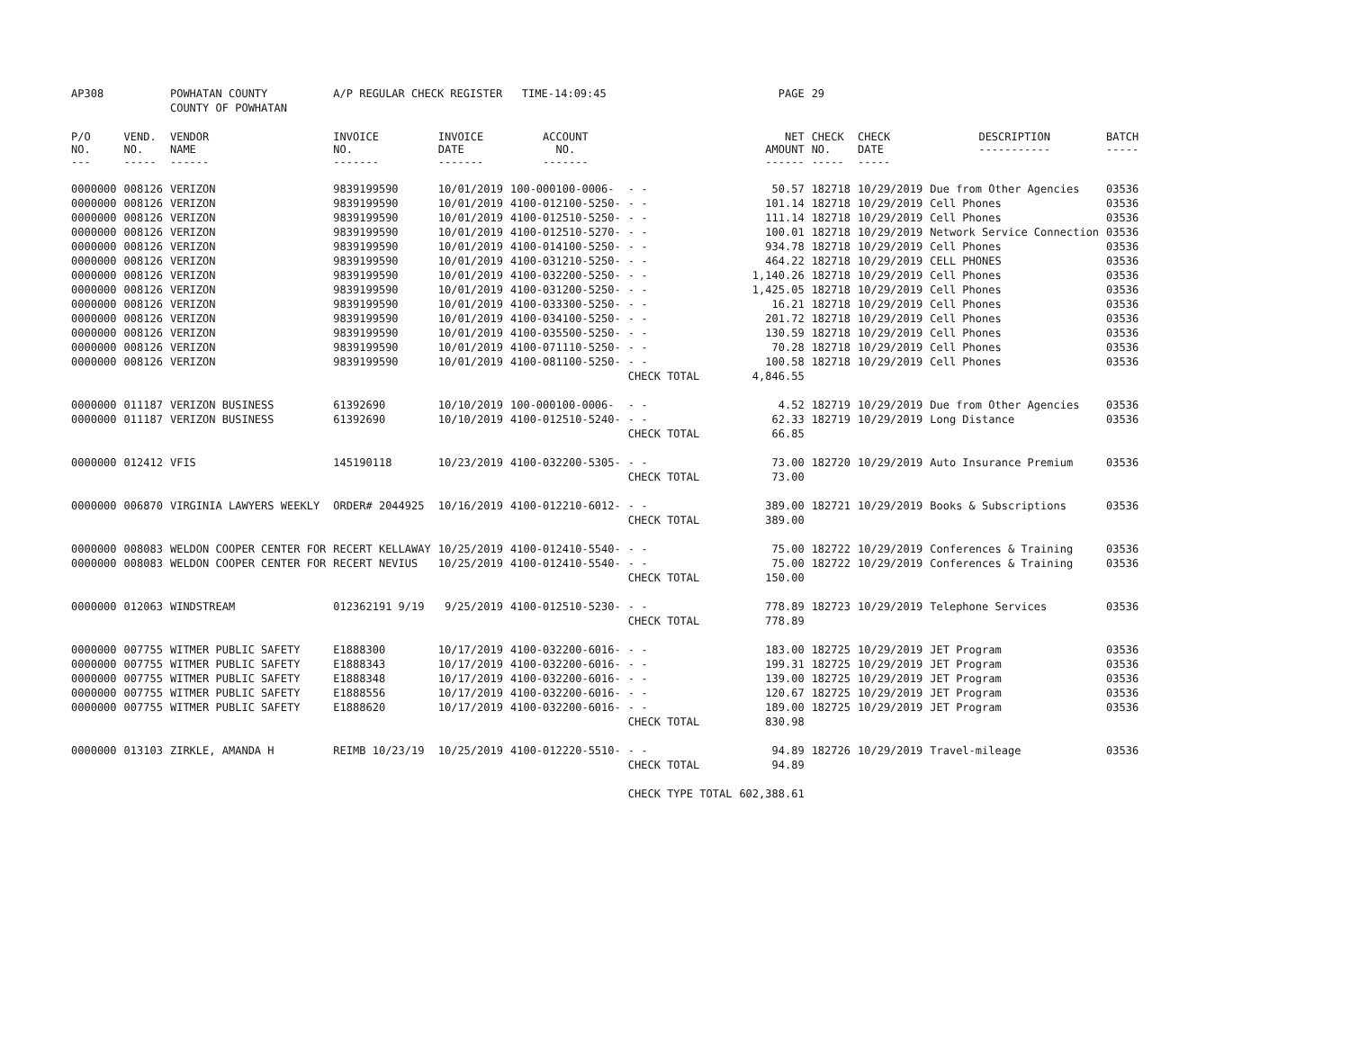| AP308 | | POWHATAN COUNTY | A/P REGULAR CHECK REGISTER TIME-14:09:45 | | | | PAGE | 29 | | | |
| | | COUNTY OF POWHATAN | | | | | | | | | |
| P/O NO. --- | VEND. NO. ----- | VENDOR NAME ------ | INVOICE NO. ------- | INVOICE DATE ------- | ACCOUNT NO. ------- | | NET AMOUNT ------ | CHECK NO. ----- | CHECK DATE ----- | DESCRIPTION ----------- | BATCH ----- |
| 0000000 | 008126 | VERIZON | 9839199590 | 10/01/2019 | 100-000100-0006- | - - | 50.57 | 182718 | 10/29/2019 | Due from Other Agencies | 03536 |
| 0000000 | 008126 | VERIZON | 9839199590 | 10/01/2019 | 4100-012100-5250- | - - | 101.14 | 182718 | 10/29/2019 | Cell Phones | 03536 |
| 0000000 | 008126 | VERIZON | 9839199590 | 10/01/2019 | 4100-012510-5250- | - - | 111.14 | 182718 | 10/29/2019 | Cell Phones | 03536 |
| 0000000 | 008126 | VERIZON | 9839199590 | 10/01/2019 | 4100-012510-5270- | - - | 100.01 | 182718 | 10/29/2019 | Network Service Connection | 03536 |
| 0000000 | 008126 | VERIZON | 9839199590 | 10/01/2019 | 4100-014100-5250- | - - | 934.78 | 182718 | 10/29/2019 | Cell Phones | 03536 |
| 0000000 | 008126 | VERIZON | 9839199590 | 10/01/2019 | 4100-031210-5250- | - - | 464.22 | 182718 | 10/29/2019 | CELL PHONES | 03536 |
| 0000000 | 008126 | VERIZON | 9839199590 | 10/01/2019 | 4100-032200-5250- | - - | 1,140.26 | 182718 | 10/29/2019 | Cell Phones | 03536 |
| 0000000 | 008126 | VERIZON | 9839199590 | 10/01/2019 | 4100-031200-5250- | - - | 1,425.05 | 182718 | 10/29/2019 | Cell Phones | 03536 |
| 0000000 | 008126 | VERIZON | 9839199590 | 10/01/2019 | 4100-033300-5250- | - - | 16.21 | 182718 | 10/29/2019 | Cell Phones | 03536 |
| 0000000 | 008126 | VERIZON | 9839199590 | 10/01/2019 | 4100-034100-5250- | - - | 201.72 | 182718 | 10/29/2019 | Cell Phones | 03536 |
| 0000000 | 008126 | VERIZON | 9839199590 | 10/01/2019 | 4100-035500-5250- | - - | 130.59 | 182718 | 10/29/2019 | Cell Phones | 03536 |
| 0000000 | 008126 | VERIZON | 9839199590 | 10/01/2019 | 4100-071110-5250- | - - | 70.28 | 182718 | 10/29/2019 | Cell Phones | 03536 |
| 0000000 | 008126 | VERIZON | 9839199590 | 10/01/2019 | 4100-081100-5250- | - - | 100.58 | 182718 | 10/29/2019 | Cell Phones | 03536 |
| | | | | | | CHECK TOTAL | 4,846.55 | | | | |
| 0000000 | 011187 | VERIZON BUSINESS | 61392690 | 10/10/2019 | 100-000100-0006- | - - | 4.52 | 182719 | 10/29/2019 | Due from Other Agencies | 03536 |
| 0000000 | 011187 | VERIZON BUSINESS | 61392690 | 10/10/2019 | 4100-012510-5240- | - - | 62.33 | 182719 | 10/29/2019 | Long Distance | 03536 |
| | | | | | | CHECK TOTAL | 66.85 | | | | |
| 0000000 | 012412 | VFIS | 145190118 | 10/23/2019 | 4100-032200-5305- | - - | 73.00 | 182720 | 10/29/2019 | Auto Insurance Premium | 03536 |
| | | | | | | CHECK TOTAL | 73.00 | | | | |
| 0000000 | 006870 | VIRGINIA LAWYERS WEEKLY | ORDER# 2044925 | 10/16/2019 | 4100-012210-6012- | - - | 389.00 | 182721 | 10/29/2019 | Books & Subscriptions | 03536 |
| | | | | | | CHECK TOTAL | 389.00 | | | | |
| 0000000 | 008083 | WELDON COOPER CENTER FOR | RECERT KELLAWAY | 10/25/2019 | 4100-012410-5540- | - - | 75.00 | 182722 | 10/29/2019 | Conferences & Training | 03536 |
| 0000000 | 008083 | WELDON COOPER CENTER FOR | RECERT NEVIUS | 10/25/2019 | 4100-012410-5540- | - - | 75.00 | 182722 | 10/29/2019 | Conferences & Training | 03536 |
| | | | | | | CHECK TOTAL | 150.00 | | | | |
| 0000000 | 012063 | WINDSTREAM | 012362191 9/19 | 9/25/2019 | 4100-012510-5230- | - - | 778.89 | 182723 | 10/29/2019 | Telephone Services | 03536 |
| | | | | | | CHECK TOTAL | 778.89 | | | | |
| 0000000 | 007755 | WITMER PUBLIC SAFETY | E1888300 | 10/17/2019 | 4100-032200-6016- | - - | 183.00 | 182725 | 10/29/2019 | JET Program | 03536 |
| 0000000 | 007755 | WITMER PUBLIC SAFETY | E1888343 | 10/17/2019 | 4100-032200-6016- | - - | 199.31 | 182725 | 10/29/2019 | JET Program | 03536 |
| 0000000 | 007755 | WITMER PUBLIC SAFETY | E1888348 | 10/17/2019 | 4100-032200-6016- | - - | 139.00 | 182725 | 10/29/2019 | JET Program | 03536 |
| 0000000 | 007755 | WITMER PUBLIC SAFETY | E1888556 | 10/17/2019 | 4100-032200-6016- | - - | 120.67 | 182725 | 10/29/2019 | JET Program | 03536 |
| 0000000 | 007755 | WITMER PUBLIC SAFETY | E1888620 | 10/17/2019 | 4100-032200-6016- | - - | 189.00 | 182725 | 10/29/2019 | JET Program | 03536 |
| | | | | | | CHECK TOTAL | 830.98 | | | | |
| 0000000 | 013103 | ZIRKLE, AMANDA H | REIMB 10/23/19 | 10/25/2019 | 4100-012220-5510- | - - | 94.89 | 182726 | 10/29/2019 | Travel-mileage | 03536 |
| | | | | | | CHECK TOTAL | 94.89 | | | | |
| | | | | | | CHECK TYPE TOTAL | 602,388.61 | | | | |